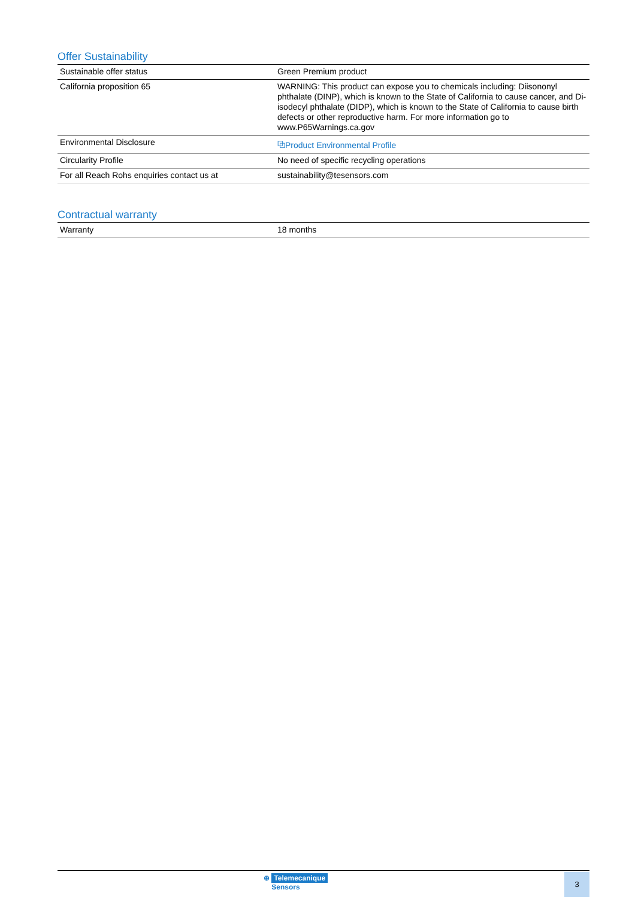Offer Sustainability
| Sustainable offer status | Green Premium product |
| California proposition 65 | WARNING: This product can expose you to chemicals including: Diisononyl phthalate (DINP), which is known to the State of California to cause cancer, and Di-isodecyl phthalate (DIDP), which is known to the State of California to cause birth defects or other reproductive harm. For more information go to www.P65Warnings.ca.gov |
| Environmental Disclosure | ⧉Product Environmental Profile |
| Circularity Profile | No need of specific recycling operations |
| For all Reach Rohs enquiries contact us at | sustainability@tesensors.com |
Contractual warranty
| Warranty | 18 months |
⊕ Telemecanique
Sensors
3